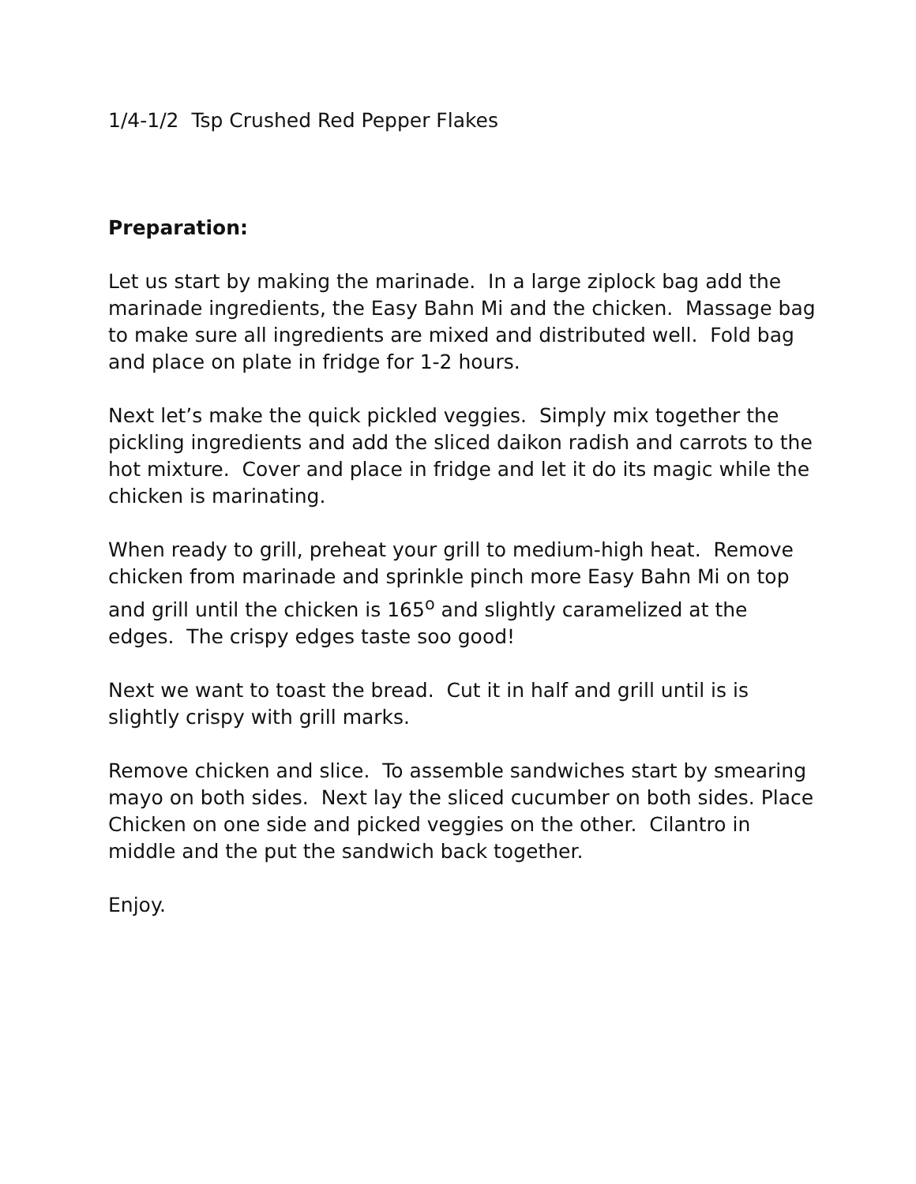1/4-1/2 Tsp Crushed Red Pepper Flakes
Preparation:
Let us start by making the marinade. In a large ziplock bag add the marinade ingredients, the Easy Bahn Mi and the chicken. Massage bag to make sure all ingredients are mixed and distributed well. Fold bag and place on plate in fridge for 1-2 hours.
Next let’s make the quick pickled veggies. Simply mix together the pickling ingredients and add the sliced daikon radish and carrots to the hot mixture. Cover and place in fridge and let it do its magic while the chicken is marinating.
When ready to grill, preheat your grill to medium-high heat. Remove chicken from marinade and sprinkle pinch more Easy Bahn Mi on top and grill until the chicken is 165<sup>o</sup> and slightly caramelized at the edges. The crispy edges taste soo good!
Next we want to toast the bread. Cut it in half and grill until is is slightly crispy with grill marks.
Remove chicken and slice. To assemble sandwiches start by smearing mayo on both sides. Next lay the sliced cucumber on both sides. Place Chicken on one side and picked veggies on the other. Cilantro in middle and the put the sandwich back together.
Enjoy.